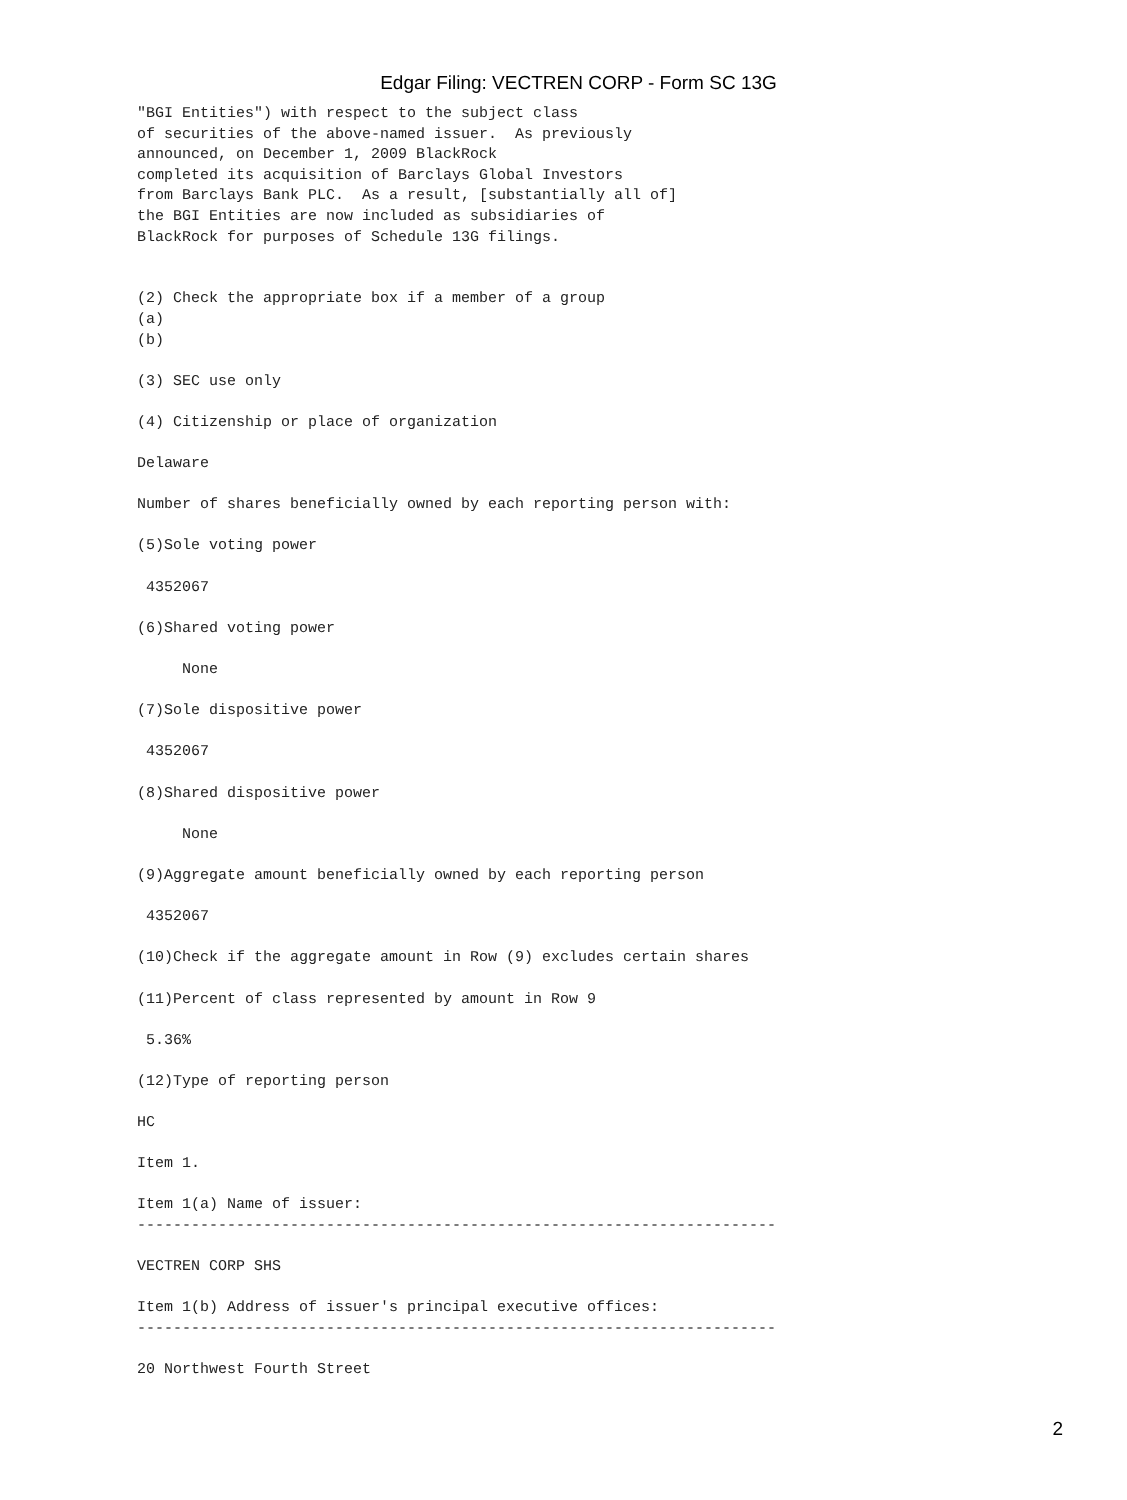Edgar Filing: VECTREN CORP - Form SC 13G
"BGI Entities") with respect to the subject class
of securities of the above-named issuer.  As previously
announced, on December 1, 2009 BlackRock
completed its acquisition of Barclays Global Investors
from Barclays Bank PLC.  As a result, [substantially all of]
the BGI Entities are now included as subsidiaries of
BlackRock for purposes of Schedule 13G filings.


(2) Check the appropriate box if a member of a group
(a)
(b)

(3) SEC use only

(4) Citizenship or place of organization

Delaware

Number of shares beneficially owned by each reporting person with:

(5)Sole voting power

 4352067

(6)Shared voting power

     None

(7)Sole dispositive power

 4352067

(8)Shared dispositive power

     None

(9)Aggregate amount beneficially owned by each reporting person

 4352067

(10)Check if the aggregate amount in Row (9) excludes certain shares

(11)Percent of class represented by amount in Row 9

 5.36%

(12)Type of reporting person

HC

Item 1.

Item 1(a) Name of issuer:
-----------------------------------------------------------------------

VECTREN CORP SHS

Item 1(b) Address of issuer's principal executive offices:
-----------------------------------------------------------------------

20 Northwest Fourth Street
2